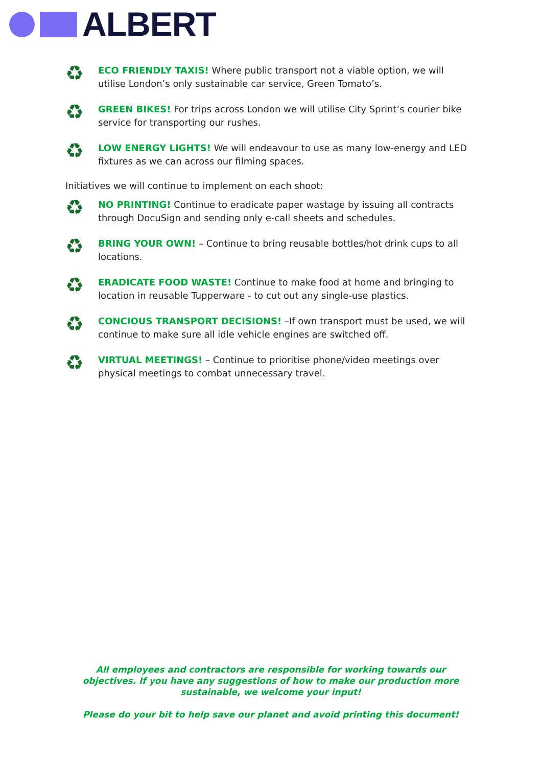ALBERT
♻
ECO FRIENDLY TAXIS! Where public transport not a viable option, we will utilise London’s only sustainable car service, Green Tomato’s.
♻
GREEN BIKES! For trips across London we will utilise City Sprint’s courier bike service for transporting our rushes.
♻
LOW ENERGY LIGHTS! We will endeavour to use as many low-energy and LED fixtures as we can across our filming spaces.
Initiatives we will continue to implement on each shoot:
♻
NO PRINTING! Continue to eradicate paper wastage by issuing all contracts through DocuSign and sending only e-call sheets and schedules.
♻
BRING YOUR OWN! – Continue to bring reusable bottles/hot drink cups to all locations.
♻
ERADICATE FOOD WASTE! Continue to make food at home and bringing to location in reusable Tupperware - to cut out any single-use plastics.
♻
CONCIOUS TRANSPORT DECISIONS! –If own transport must be used, we will continue to make sure all idle vehicle engines are switched off.
♻
VIRTUAL MEETINGS! – Continue to prioritise phone/video meetings over physical meetings to combat unnecessary travel.
All employees and contractors are responsible for working towards our objectives. If you have any suggestions of how to make our production more sustainable, we welcome your input!
Please do your bit to help save our planet and avoid printing this document!